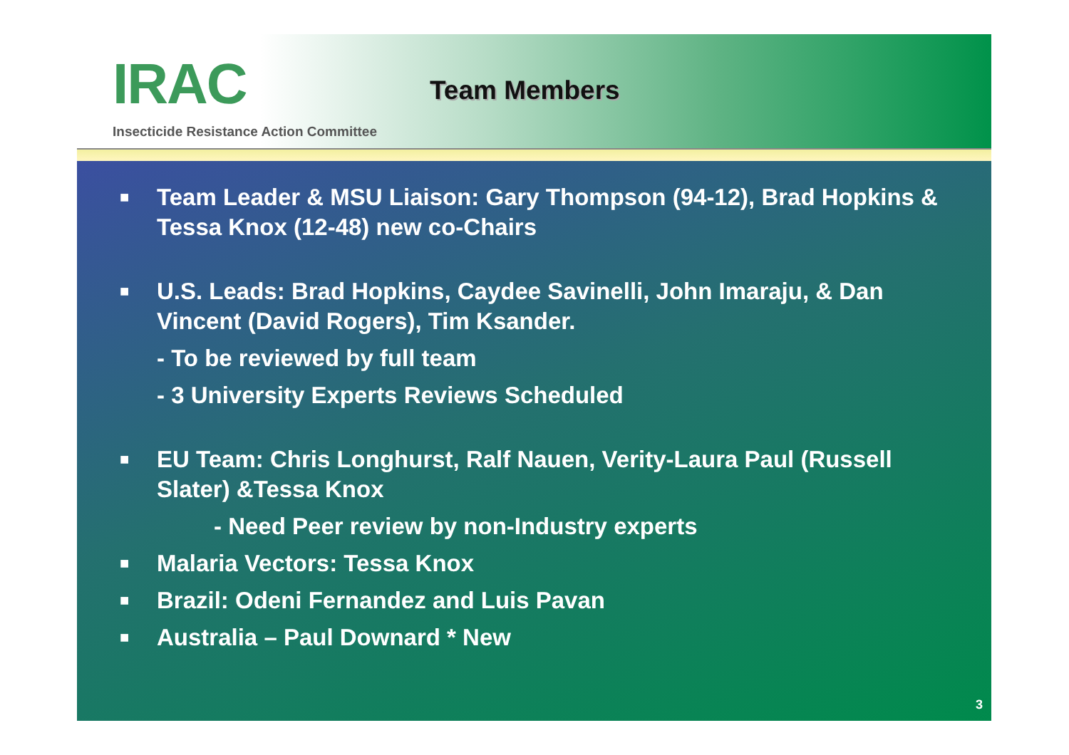IRAC
Insecticide Resistance Action Committee
Team Members
■ Team Leader & MSU Liaison: Gary Thompson (94-12), Brad Hopkins & Tessa Knox (12-48) new co-Chairs
■ U.S. Leads: Brad Hopkins, Caydee Savinelli, John Imaraju, & Dan Vincent (David Rogers), Tim Ksander.
- To be reviewed by full team
- 3 University Experts Reviews Scheduled
■ EU Team: Chris Longhurst, Ralf Nauen, Verity-Laura Paul (Russell Slater) &Tessa Knox
- Need Peer review by non-Industry experts
■ Malaria Vectors: Tessa Knox
■ Brazil: Odeni Fernandez and Luis Pavan
■ Australia – Paul Downard * New
3